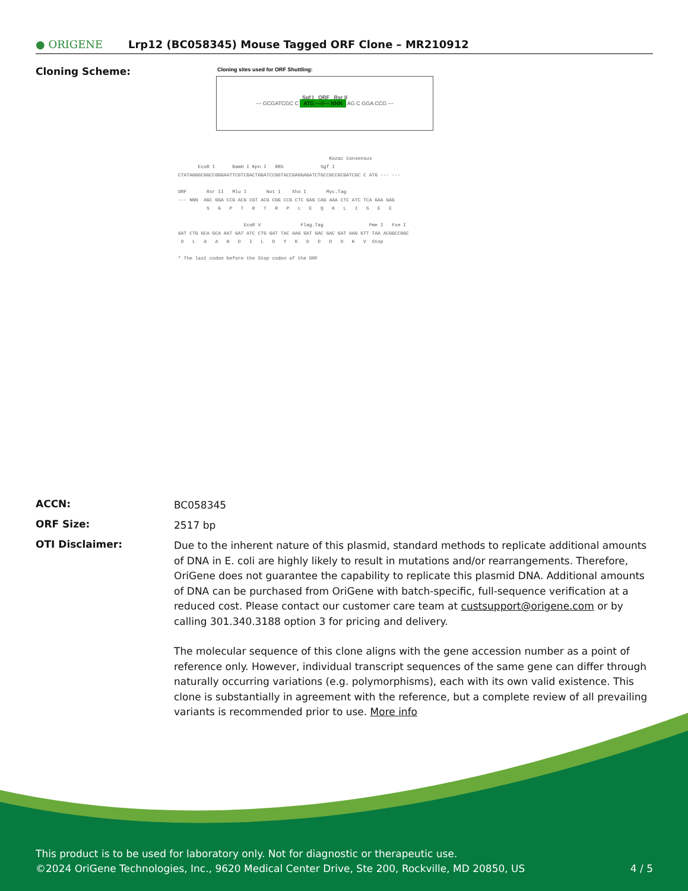● ORIGENE Lrp12 (BC058345) Mouse Tagged ORF Clone – MR210912
Cloning Scheme:
Cloning sites used for ORF Shuttling:
Sgf I ORF Rsr II
--- GCGATCGC C ATG ---//--- NNN AG C GGA CCG ---
Kozac Consensus EcoR I BamH I Kpn I RBS Sgf I CTATAGGGCGGCCGGGAATTCGTCGACTGGATCCGGTACCGAGGAGATCTGCCGCCGCGATCGC C ATG --- --- ORF Rsr II Mlu I Not I Xho I Myc.Tag --- NNN AGC GGA CCG ACG CGT ACG CGG CCG CTC GAG CAG AAA CTC ATC TCA GAA GAG S G P T R T R P L E Q K L I S E E EcoR V Flag.Tag Pme I Fse I GAT CTG GCA GCA AAT GAT ATC CTG GAT TAC AAG GAT GAC GAC GAT AAG GTT TAA ACGGCCGGC D L A A N D I L D Y K D D D D K V Stop * The last codon before the Stop codon of the ORF
ACCN:
BC058345
ORF Size:
2517 bp
OTI Disclaimer:
Due to the inherent nature of this plasmid, standard methods to replicate additional amounts of DNA in E. coli are highly likely to result in mutations and/or rearrangements. Therefore, OriGene does not guarantee the capability to replicate this plasmid DNA. Additional amounts of DNA can be purchased from OriGene with batch-specific, full-sequence verification at a reduced cost. Please contact our customer care team at custsupport@origene.com or by calling 301.340.3188 option 3 for pricing and delivery.
The molecular sequence of this clone aligns with the gene accession number as a point of reference only. However, individual transcript sequences of the same gene can differ through naturally occurring variations (e.g. polymorphisms), each with its own valid existence. This clone is substantially in agreement with the reference, but a complete review of all prevailing variants is recommended prior to use. More info
This product is to be used for laboratory only. Not for diagnostic or therapeutic use.
©2024 OriGene Technologies, Inc., 9620 Medical Center Drive, Ste 200, Rockville, MD 20850, US 4 / 5